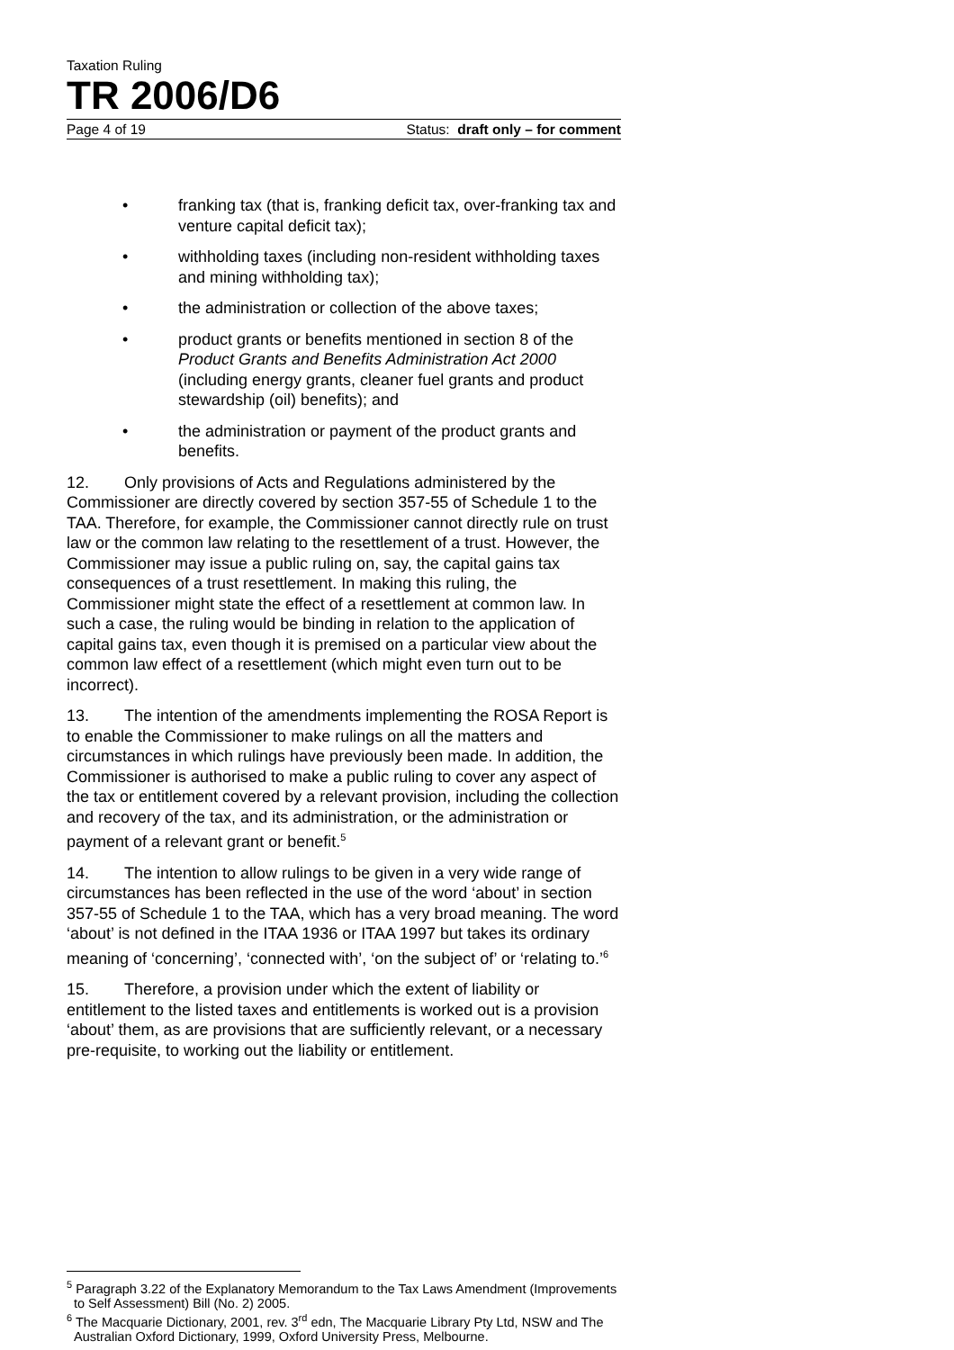Taxation Ruling
TR 2006/D6
Page 4 of 19 Status: draft only – for comment
• franking tax (that is, franking deficit tax, over-franking tax and venture capital deficit tax);
• withholding taxes (including non-resident withholding taxes and mining withholding tax);
• the administration or collection of the above taxes;
• product grants or benefits mentioned in section 8 of the Product Grants and Benefits Administration Act 2000 (including energy grants, cleaner fuel grants and product stewardship (oil) benefits); and
• the administration or payment of the product grants and benefits.
12. Only provisions of Acts and Regulations administered by the Commissioner are directly covered by section 357-55 of Schedule 1 to the TAA. Therefore, for example, the Commissioner cannot directly rule on trust law or the common law relating to the resettlement of a trust. However, the Commissioner may issue a public ruling on, say, the capital gains tax consequences of a trust resettlement. In making this ruling, the Commissioner might state the effect of a resettlement at common law. In such a case, the ruling would be binding in relation to the application of capital gains tax, even though it is premised on a particular view about the common law effect of a resettlement (which might even turn out to be incorrect).
13. The intention of the amendments implementing the ROSA Report is to enable the Commissioner to make rulings on all the matters and circumstances in which rulings have previously been made. In addition, the Commissioner is authorised to make a public ruling to cover any aspect of the tax or entitlement covered by a relevant provision, including the collection and recovery of the tax, and its administration, or the administration or payment of a relevant grant or benefit.<sup>5</sup>
14. The intention to allow rulings to be given in a very wide range of circumstances has been reflected in the use of the word ‘about’ in section 357-55 of Schedule 1 to the TAA, which has a very broad meaning. The word ‘about’ is not defined in the ITAA 1936 or ITAA 1997 but takes its ordinary meaning of ‘concerning’, ‘connected with’, ‘on the subject of’ or ‘relating to.’<sup>6</sup>
15. Therefore, a provision under which the extent of liability or entitlement to the listed taxes and entitlements is worked out is a provision ‘about’ them, as are provisions that are sufficiently relevant, or a necessary pre-requisite, to working out the liability or entitlement.
<sup>5</sup> Paragraph 3.22 of the Explanatory Memorandum to the Tax Laws Amendment (Improvements to Self Assessment) Bill (No. 2) 2005.
<sup>6</sup> The Macquarie Dictionary, 2001, rev. 3<sup>rd</sup> edn, The Macquarie Library Pty Ltd, NSW and The Australian Oxford Dictionary, 1999, Oxford University Press, Melbourne.